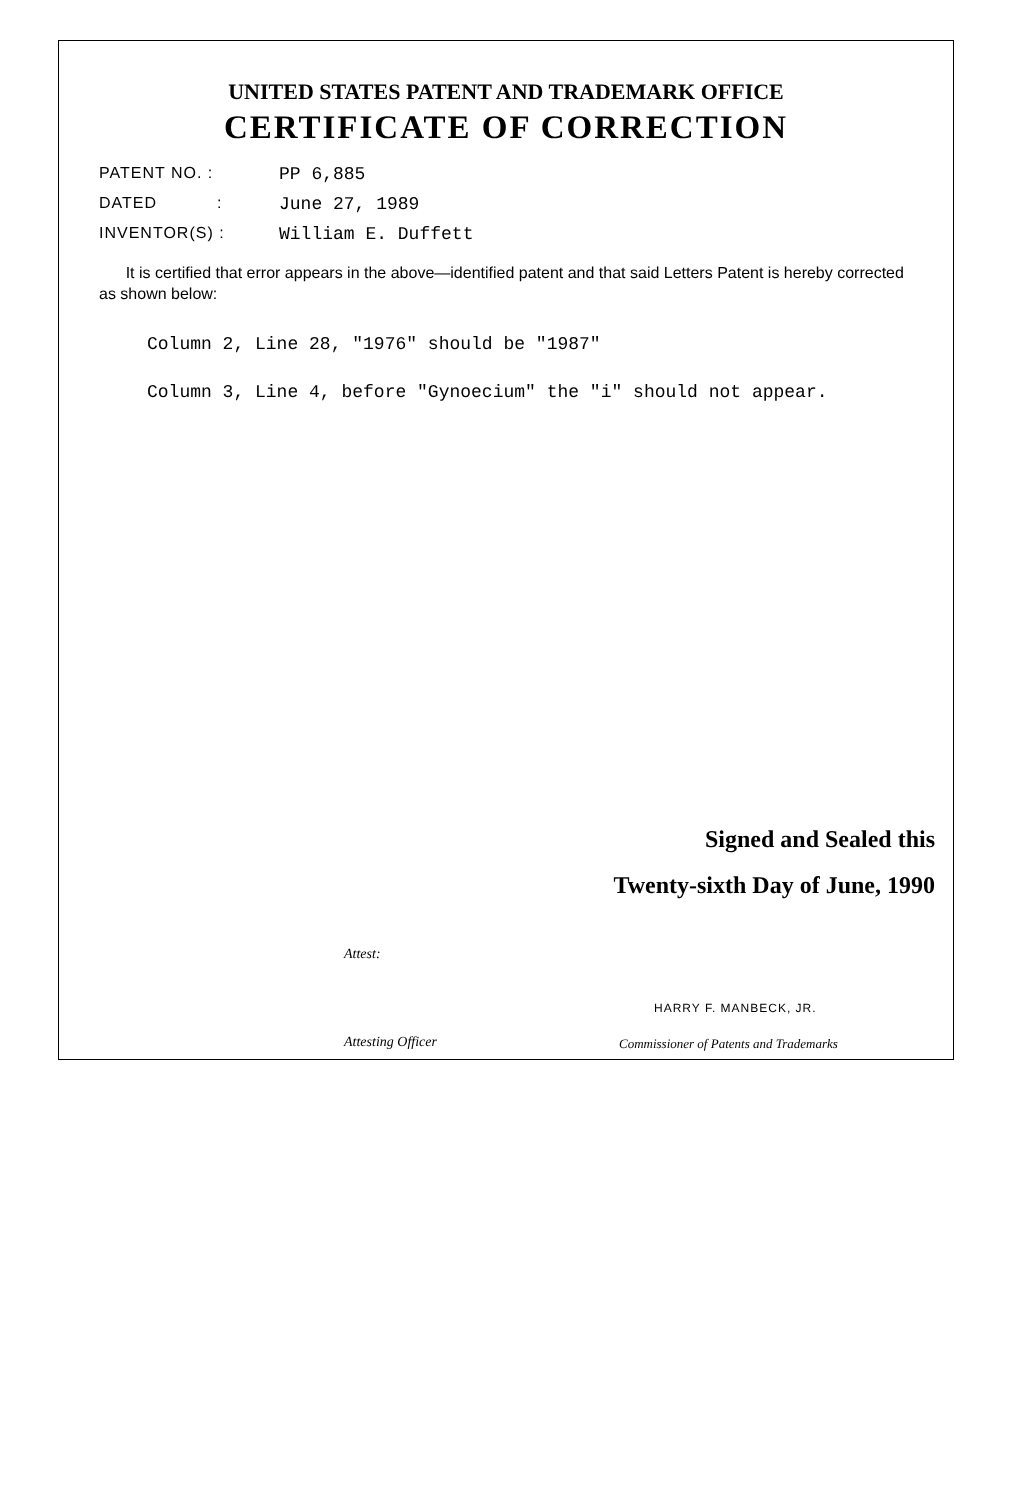UNITED STATES PATENT AND TRADEMARK OFFICE
CERTIFICATE OF CORRECTION
PATENT NO. : PP 6,885
DATED : June 27, 1989
INVENTOR(S) : William E. Duffett
It is certified that error appears in the above—identified patent and that said Letters Patent is hereby corrected as shown below:
Column 2, Line 28, "1976" should be "1987"
Column 3, Line 4, before "Gynoecium" the "i" should not appear.
Signed and Sealed this
Twenty-sixth Day of June, 1990
Attest:
HARRY F. MANBECK, JR.
Attesting Officer
Commissioner of Patents and Trademarks